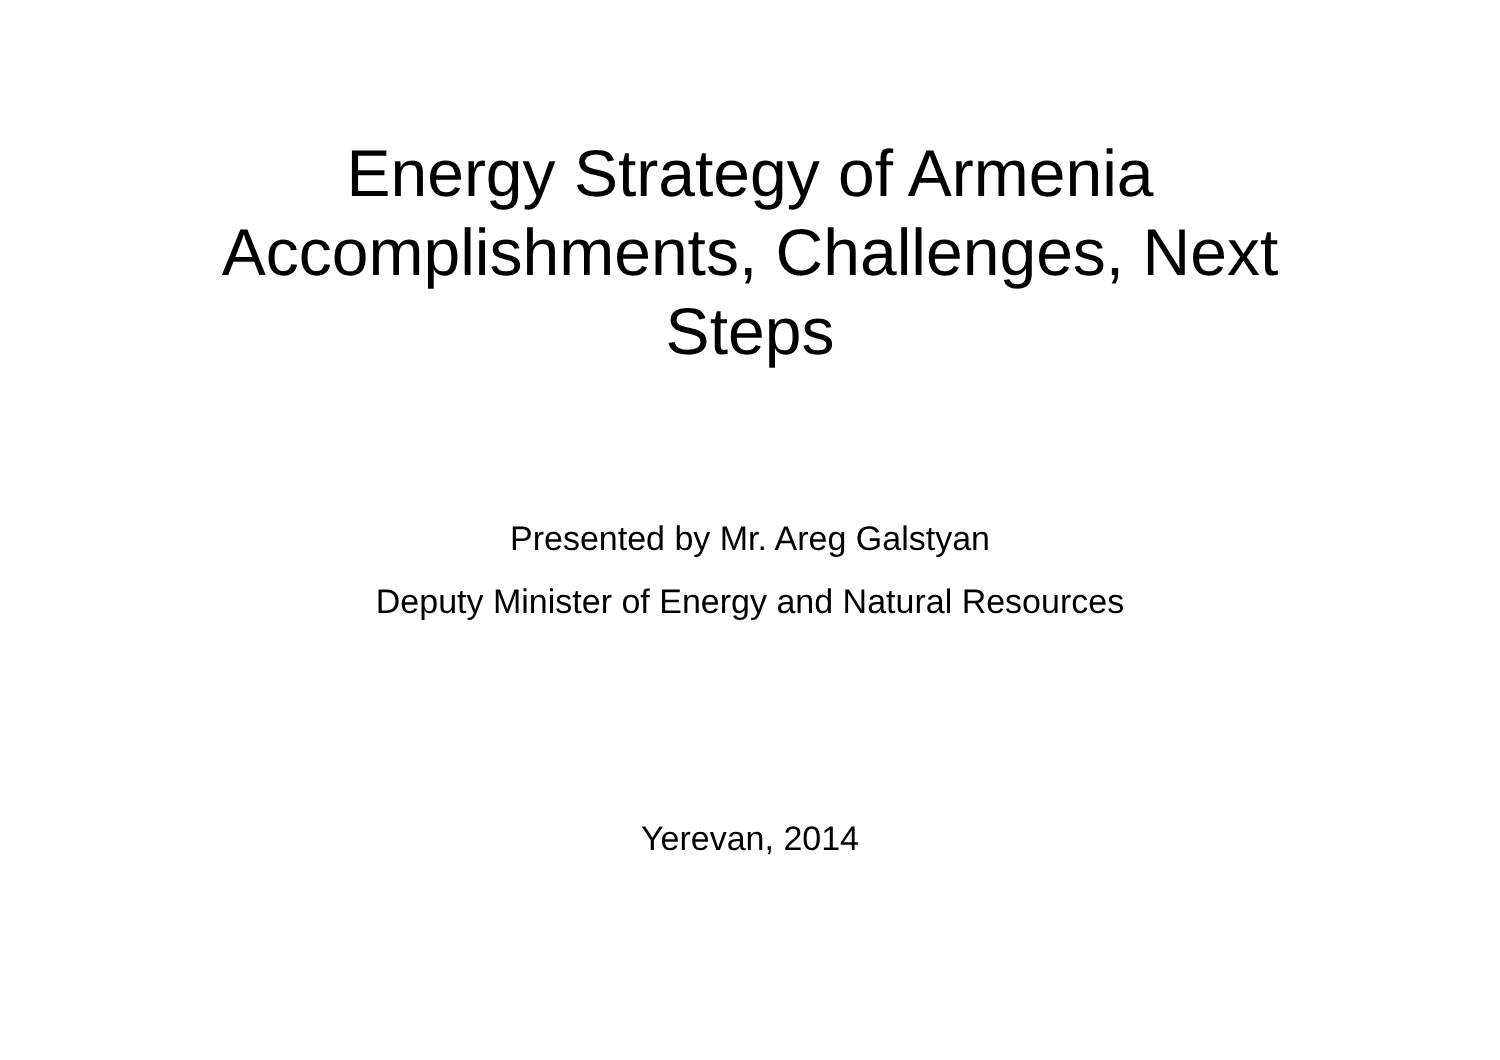Energy Strategy of Armenia
Accomplishments, Challenges, Next Steps
Presented by Mr. Areg Galstyan
Deputy Minister of Energy and Natural Resources
Yerevan, 2014